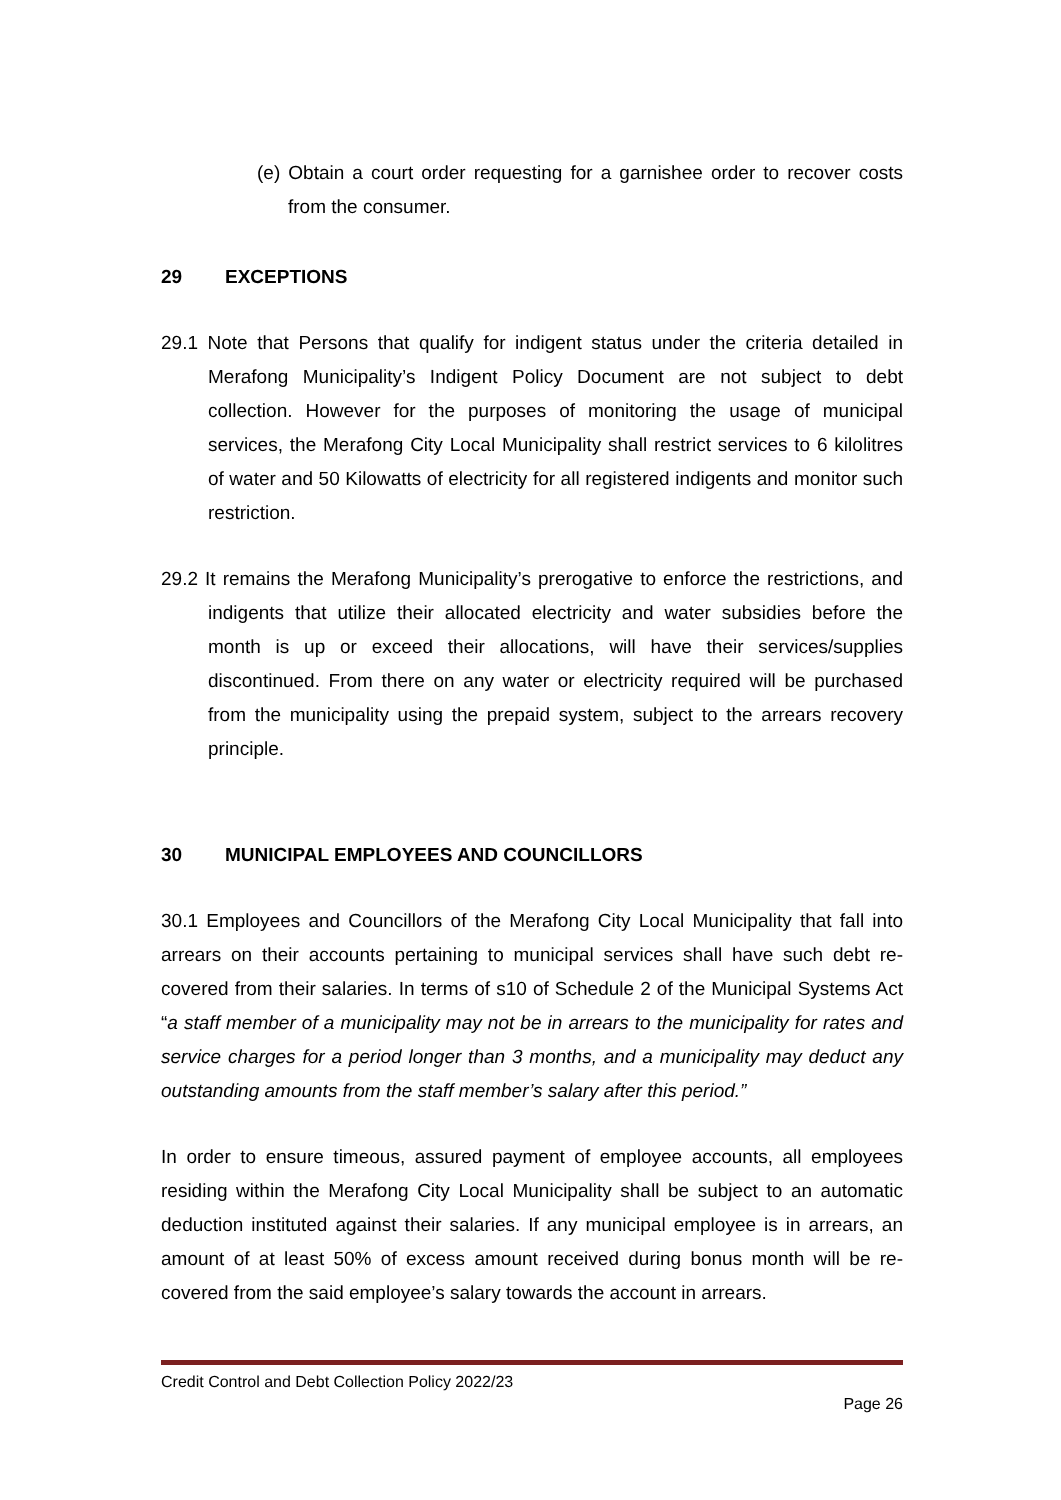(e) Obtain a court order requesting for a garnishee order to recover costs from the consumer.
29 EXCEPTIONS
29.1 Note that Persons that qualify for indigent status under the criteria detailed in Merafong Municipality’s Indigent Policy Document are not subject to debt collection. However for the purposes of monitoring the usage of municipal services, the Merafong City Local Municipality shall restrict services to 6 kilolitres of water and 50 Kilowatts of electricity for all registered indigents and monitor such restriction.
29.2 It remains the Merafong Municipality’s prerogative to enforce the restrictions, and indigents that utilize their allocated electricity and water subsidies before the month is up or exceed their allocations, will have their services/supplies discontinued. From there on any water or electricity required will be purchased from the municipality using the prepaid system, subject to the arrears recovery principle.
30 MUNICIPAL EMPLOYEES AND COUNCILLORS
30.1 Employees and Councillors of the Merafong City Local Municipality that fall into arrears on their accounts pertaining to municipal services shall have such debt re-covered from their salaries. In terms of s10 of Schedule 2 of the Municipal Systems Act “a staff member of a municipality may not be in arrears to the municipality for rates and service charges for a period longer than 3 months, and a municipality may deduct any outstanding amounts from the staff member’s salary after this period.”
In order to ensure timeous, assured payment of employee accounts, all employees residing within the Merafong City Local Municipality shall be subject to an automatic deduction instituted against their salaries. If any municipal employee is in arrears, an amount of at least 50% of excess amount received during bonus month will be re-covered from the said employee’s salary towards the account in arrears.
Credit Control and Debt Collection Policy 2022/23
Page 26